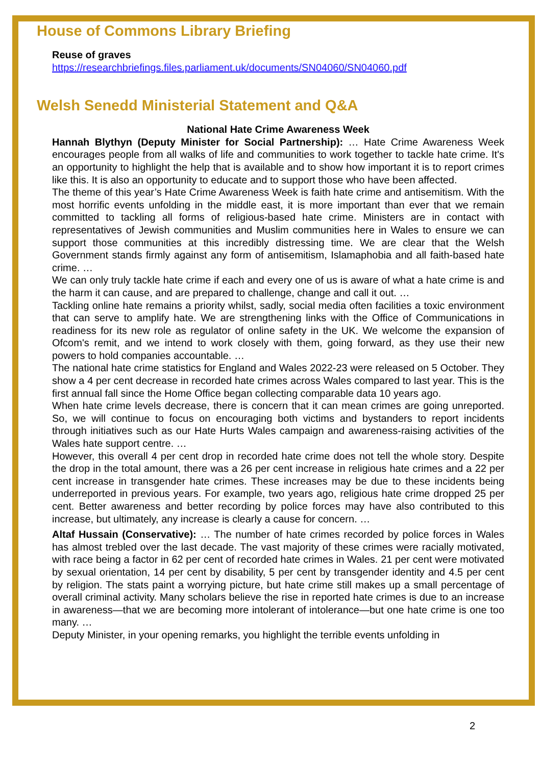House of Commons Library Briefing
Reuse of graves
https://researchbriefings.files.parliament.uk/documents/SN04060/SN04060.pdf
Welsh Senedd Ministerial Statement and Q&A
National Hate Crime Awareness Week
Hannah Blythyn (Deputy Minister for Social Partnership): … Hate Crime Awareness Week encourages people from all walks of life and communities to work together to tackle hate crime. It's an opportunity to highlight the help that is available and to show how important it is to report crimes like this. It is also an opportunity to educate and to support those who have been affected.
The theme of this year’s Hate Crime Awareness Week is faith hate crime and antisemitism. With the most horrific events unfolding in the middle east, it is more important than ever that we remain committed to tackling all forms of religious-based hate crime. Ministers are in contact with representatives of Jewish communities and Muslim communities here in Wales to ensure we can support those communities at this incredibly distressing time. We are clear that the Welsh Government stands firmly against any form of antisemitism, Islamaphobia and all faith-based hate crime. …
We can only truly tackle hate crime if each and every one of us is aware of what a hate crime is and the harm it can cause, and are prepared to challenge, change and call it out. …
Tackling online hate remains a priority whilst, sadly, social media often facilities a toxic environment that can serve to amplify hate. We are strengthening links with the Office of Communications in readiness for its new role as regulator of online safety in the UK. We welcome the expansion of Ofcom's remit, and we intend to work closely with them, going forward, as they use their new powers to hold companies accountable. …
The national hate crime statistics for England and Wales 2022-23 were released on 5 October. They show a 4 per cent decrease in recorded hate crimes across Wales compared to last year. This is the first annual fall since the Home Office began collecting comparable data 10 years ago.
When hate crime levels decrease, there is concern that it can mean crimes are going unreported. So, we will continue to focus on encouraging both victims and bystanders to report incidents through initiatives such as our Hate Hurts Wales campaign and awareness-raising activities of the Wales hate support centre. …
However, this overall 4 per cent drop in recorded hate crime does not tell the whole story. Despite the drop in the total amount, there was a 26 per cent increase in religious hate crimes and a 22 per cent increase in transgender hate crimes. These increases may be due to these incidents being underreported in previous years. For example, two years ago, religious hate crime dropped 25 per cent. Better awareness and better recording by police forces may have also contributed to this increase, but ultimately, any increase is clearly a cause for concern. …
Altaf Hussain (Conservative): … The number of hate crimes recorded by police forces in Wales has almost trebled over the last decade. The vast majority of these crimes were racially motivated, with race being a factor in 62 per cent of recorded hate crimes in Wales. 21 per cent were motivated by sexual orientation, 14 per cent by disability, 5 per cent by transgender identity and 4.5 per cent by religion. The stats paint a worrying picture, but hate crime still makes up a small percentage of overall criminal activity. Many scholars believe the rise in reported hate crimes is due to an increase in awareness—that we are becoming more intolerant of intolerance—but one hate crime is one too many. …
Deputy Minister, in your opening remarks, you highlight the terrible events unfolding in
2